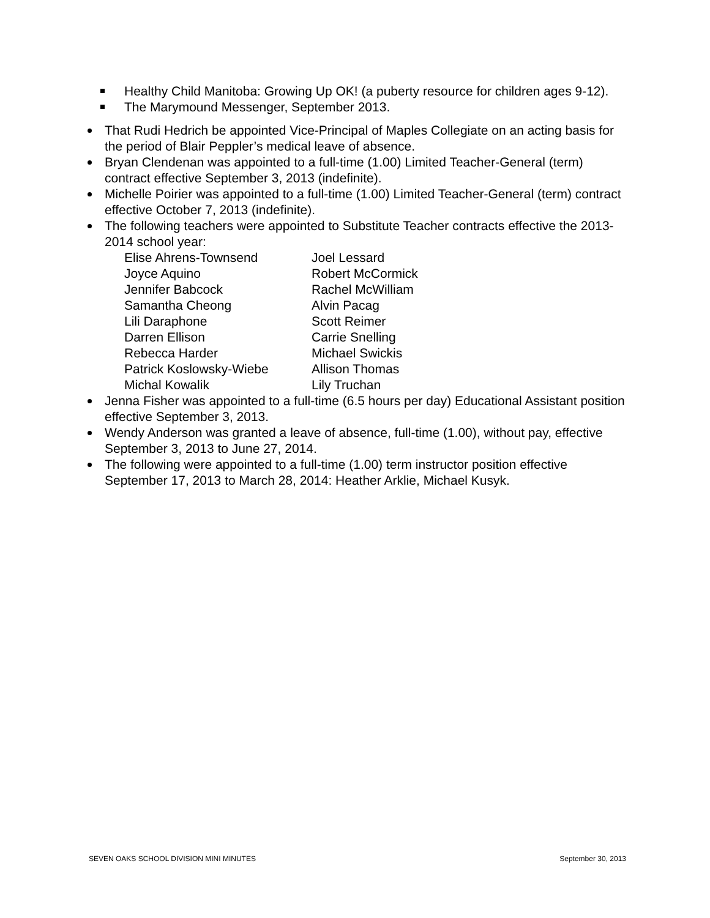Healthy Child Manitoba: Growing Up OK! (a puberty resource for children ages 9-12).
The Marymound Messenger, September 2013.
That Rudi Hedrich be appointed Vice-Principal of Maples Collegiate on an acting basis for the period of Blair Peppler’s medical leave of absence.
Bryan Clendenan was appointed to a full-time (1.00) Limited Teacher-General (term) contract effective September 3, 2013 (indefinite).
Michelle Poirier was appointed to a full-time (1.00) Limited Teacher-General (term) contract effective October 7, 2013 (indefinite).
The following teachers were appointed to Substitute Teacher contracts effective the 2013-2014 school year:
| Elise Ahrens-Townsend | Joel Lessard |
| Joyce Aquino | Robert McCormick |
| Jennifer Babcock | Rachel McWilliam |
| Samantha Cheong | Alvin Pacag |
| Lili Daraphone | Scott Reimer |
| Darren Ellison | Carrie Snelling |
| Rebecca Harder | Michael Swickis |
| Patrick Koslowsky-Wiebe | Allison Thomas |
| Michal Kowalik | Lily Truchan |
Jenna Fisher was appointed to a full-time (6.5 hours per day) Educational Assistant position effective September 3, 2013.
Wendy Anderson was granted a leave of absence, full-time (1.00), without pay, effective September 3, 2013 to June 27, 2014.
The following were appointed to a full-time (1.00) term instructor position effective September 17, 2013 to March 28, 2014: Heather Arklie, Michael Kusyk.
SEVEN OAKS SCHOOL DIVISION MINI MINUTES September 30, 2013